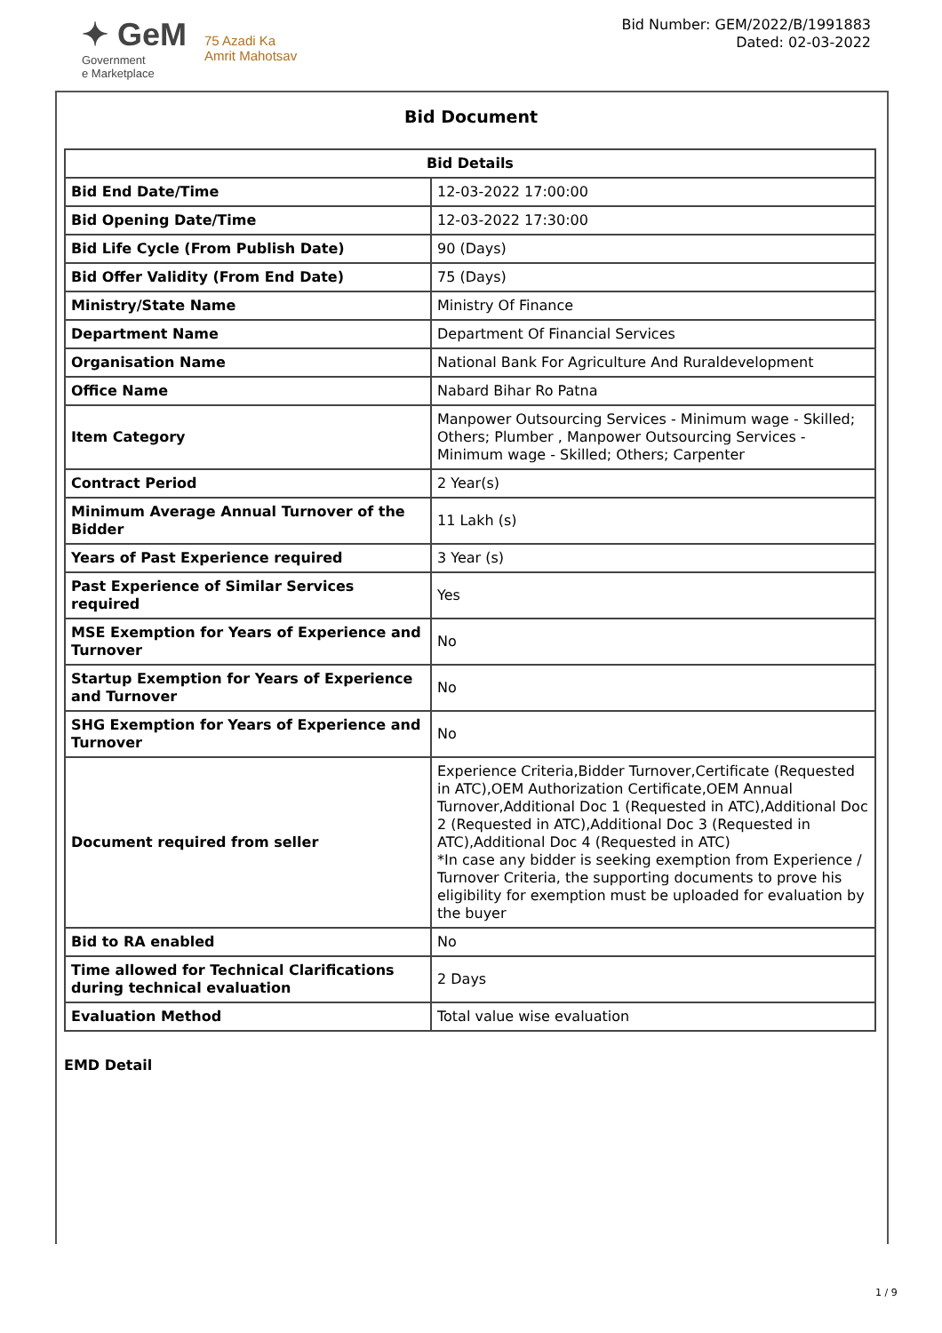✦ GeM
Government
e Marketplace
75 Azadi Ka
Amrit Mahotsav
Bid Number: GEM/2022/B/1991883
Dated: 02-03-2022
Bid Document
| Bid Details | |
| --- | --- |
| Bid End Date/Time | 12-03-2022 17:00:00 |
| Bid Opening Date/Time | 12-03-2022 17:30:00 |
| Bid Life Cycle (From Publish Date) | 90 (Days) |
| Bid Offer Validity (From End Date) | 75 (Days) |
| Ministry/State Name | Ministry Of Finance |
| Department Name | Department Of Financial Services |
| Organisation Name | National Bank For Agriculture And Ruraldevelopment |
| Office Name | Nabard Bihar Ro Patna |
| Item Category | Manpower Outsourcing Services - Minimum wage - Skilled; Others; Plumber , Manpower Outsourcing Services - Minimum wage - Skilled; Others; Carpenter |
| Contract Period | 2 Year(s) |
| Minimum Average Annual Turnover of the Bidder | 11 Lakh (s) |
| Years of Past Experience required | 3 Year (s) |
| Past Experience of Similar Services required | Yes |
| MSE Exemption for Years of Experience and Turnover | No |
| Startup Exemption for Years of Experience and Turnover | No |
| SHG Exemption for Years of Experience and Turnover | No |
| Document required from seller | Experience Criteria,Bidder Turnover,Certificate (Requested in ATC),OEM Authorization Certificate,OEM Annual Turnover,Additional Doc 1 (Requested in ATC),Additional Doc 2 (Requested in ATC),Additional Doc 3 (Requested in ATC),Additional Doc 4 (Requested in ATC) *In case any bidder is seeking exemption from Experience / Turnover Criteria, the supporting documents to prove his eligibility for exemption must be uploaded for evaluation by the buyer |
| Bid to RA enabled | No |
| Time allowed for Technical Clarifications during technical evaluation | 2 Days |
| Evaluation Method | Total value wise evaluation |
EMD Detail
1 / 9